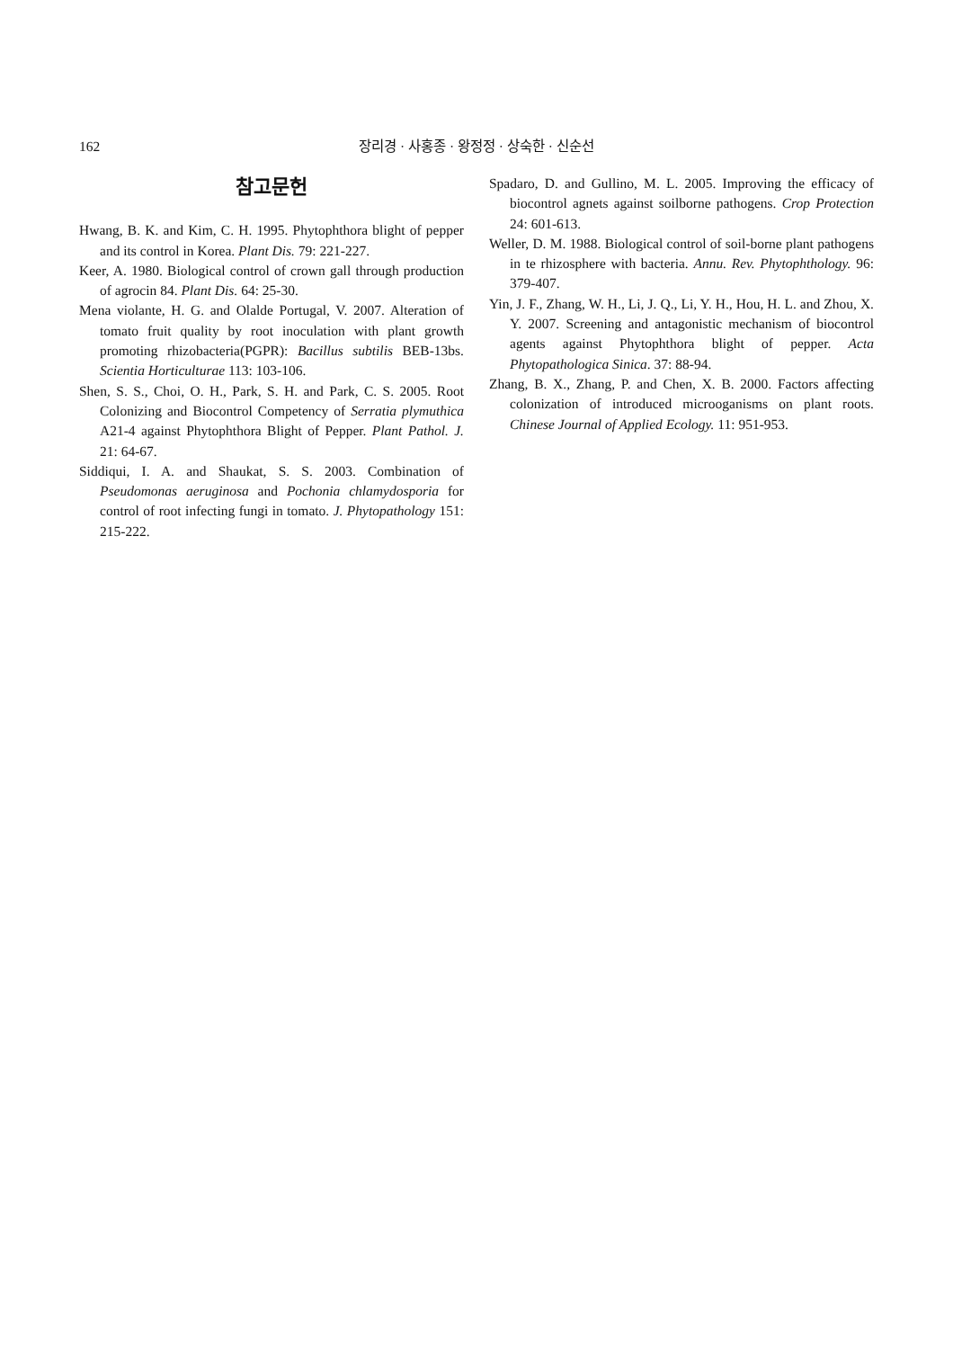162 장리경 · 사홍종 · 왕정정 · 상숙한 · 신순선
참고문헌
Hwang, B. K. and Kim, C. H. 1995. Phytophthora blight of pepper and its control in Korea. Plant Dis. 79: 221-227.
Keer, A. 1980. Biological control of crown gall through production of agrocin 84. Plant Dis. 64: 25-30.
Mena violante, H. G. and Olalde Portugal, V. 2007. Alteration of tomato fruit quality by root inoculation with plant growth promoting rhizobacteria(PGPR): Bacillus subtilis BEB-13bs. Scientia Horticulturae 113: 103-106.
Shen, S. S., Choi, O. H., Park, S. H. and Park, C. S. 2005. Root Colonizing and Biocontrol Competency of Serratia plymuthica A21-4 against Phytophthora Blight of Pepper. Plant Pathol. J. 21: 64-67.
Siddiqui, I. A. and Shaukat, S. S. 2003. Combination of Pseudomonas aeruginosa and Pochonia chlamydosporia for control of root infecting fungi in tomato. J. Phytopathology 151: 215-222.
Spadaro, D. and Gullino, M. L. 2005. Improving the efficacy of biocontrol agnets against soilborne pathogens. Crop Protection 24: 601-613.
Weller, D. M. 1988. Biological control of soil-borne plant pathogens in te rhizosphere with bacteria. Annu. Rev. Phytophthology. 96: 379-407.
Yin, J. F., Zhang, W. H., Li, J. Q., Li, Y. H., Hou, H. L. and Zhou, X. Y. 2007. Screening and antagonistic mechanism of biocontrol agents against Phytophthora blight of pepper. Acta Phytopathologica Sinica. 37: 88-94.
Zhang, B. X., Zhang, P. and Chen, X. B. 2000. Factors affecting colonization of introduced microoganisms on plant roots. Chinese Journal of Applied Ecology. 11: 951-953.